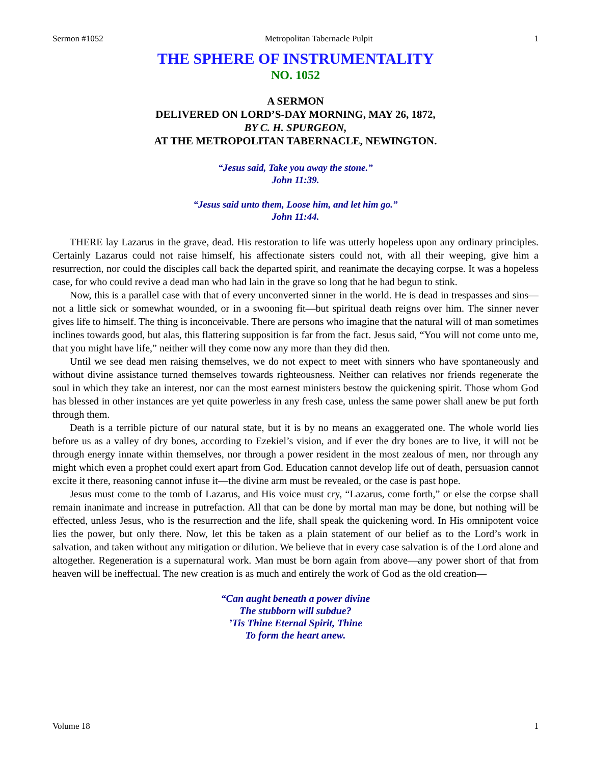Sermon #1052 Metropolitan Tabernacle Pulpit 1
THE SPHERE OF INSTRUMENTALITY
NO. 1052
A SERMON
DELIVERED ON LORD’S-DAY MORNING, MAY 26, 1872,
BY C. H. SPURGEON,
AT THE METROPOLITAN TABERNACLE, NEWINGTON.
“Jesus said, Take you away the stone.”
John 11:39.
“Jesus said unto them, Loose him, and let him go.”
John 11:44.
THERE lay Lazarus in the grave, dead. His restoration to life was utterly hopeless upon any ordinary principles. Certainly Lazarus could not raise himself, his affectionate sisters could not, with all their weeping, give him a resurrection, nor could the disciples call back the departed spirit, and reanimate the decaying corpse. It was a hopeless case, for who could revive a dead man who had lain in the grave so long that he had begun to stink.
Now, this is a parallel case with that of every unconverted sinner in the world. He is dead in trespasses and sins—not a little sick or somewhat wounded, or in a swooning fit—but spiritual death reigns over him. The sinner never gives life to himself. The thing is inconceivable. There are persons who imagine that the natural will of man sometimes inclines towards good, but alas, this flattering supposition is far from the fact. Jesus said, “You will not come unto me, that you might have life,” neither will they come now any more than they did then.
Until we see dead men raising themselves, we do not expect to meet with sinners who have spontaneously and without divine assistance turned themselves towards righteousness. Neither can relatives nor friends regenerate the soul in which they take an interest, nor can the most earnest ministers bestow the quickening spirit. Those whom God has blessed in other instances are yet quite powerless in any fresh case, unless the same power shall anew be put forth through them.
Death is a terrible picture of our natural state, but it is by no means an exaggerated one. The whole world lies before us as a valley of dry bones, according to Ezekiel’s vision, and if ever the dry bones are to live, it will not be through energy innate within themselves, nor through a power resident in the most zealous of men, nor through any might which even a prophet could exert apart from God. Education cannot develop life out of death, persuasion cannot excite it there, reasoning cannot infuse it—the divine arm must be revealed, or the case is past hope.
Jesus must come to the tomb of Lazarus, and His voice must cry, “Lazarus, come forth,” or else the corpse shall remain inanimate and increase in putrefaction. All that can be done by mortal man may be done, but nothing will be effected, unless Jesus, who is the resurrection and the life, shall speak the quickening word. In His omnipotent voice lies the power, but only there. Now, let this be taken as a plain statement of our belief as to the Lord’s work in salvation, and taken without any mitigation or dilution. We believe that in every case salvation is of the Lord alone and altogether. Regeneration is a supernatural work. Man must be born again from above—any power short of that from heaven will be ineffectual. The new creation is as much and entirely the work of God as the old creation—
“Can aught beneath a power divine
The stubborn will subdue?
’Tis Thine Eternal Spirit, Thine
To form the heart anew.
Volume 18 1